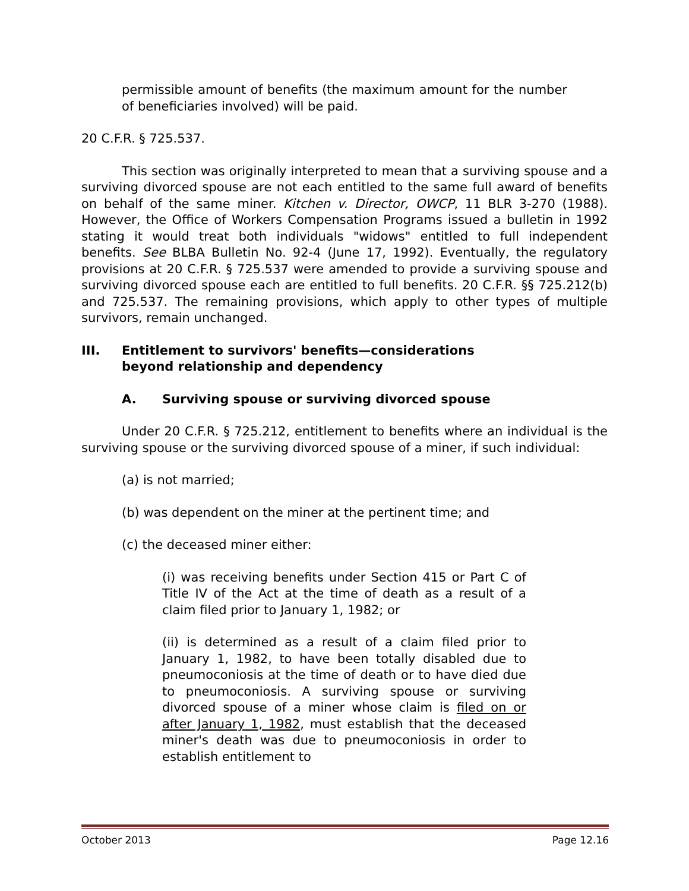permissible amount of benefits (the maximum amount for the number of beneficiaries involved) will be paid.
20 C.F.R. § 725.537.
This section was originally interpreted to mean that a surviving spouse and a surviving divorced spouse are not each entitled to the same full award of benefits on behalf of the same miner. Kitchen v. Director, OWCP, 11 BLR 3-270 (1988). However, the Office of Workers Compensation Programs issued a bulletin in 1992 stating it would treat both individuals "widows" entitled to full independent benefits. See BLBA Bulletin No. 92-4 (June 17, 1992). Eventually, the regulatory provisions at 20 C.F.R. § 725.537 were amended to provide a surviving spouse and surviving divorced spouse each are entitled to full benefits. 20 C.F.R. §§ 725.212(b) and 725.537. The remaining provisions, which apply to other types of multiple survivors, remain unchanged.
III. Entitlement to survivors' benefits—considerations
beyond relationship and dependency
A. Surviving spouse or surviving divorced spouse
Under 20 C.F.R. § 725.212, entitlement to benefits where an individual is the surviving spouse or the surviving divorced spouse of a miner, if such individual:
(a) is not married;
(b) was dependent on the miner at the pertinent time; and
(c) the deceased miner either:
(i) was receiving benefits under Section 415 or Part C of Title IV of the Act at the time of death as a result of a claim filed prior to January 1, 1982; or
(ii) is determined as a result of a claim filed prior to January 1, 1982, to have been totally disabled due to pneumoconiosis at the time of death or to have died due to pneumoconiosis. A surviving spouse or surviving divorced spouse of a miner whose claim is filed on or after January 1, 1982, must establish that the deceased miner's death was due to pneumoconiosis in order to establish entitlement to
October 2013 Page 12.16